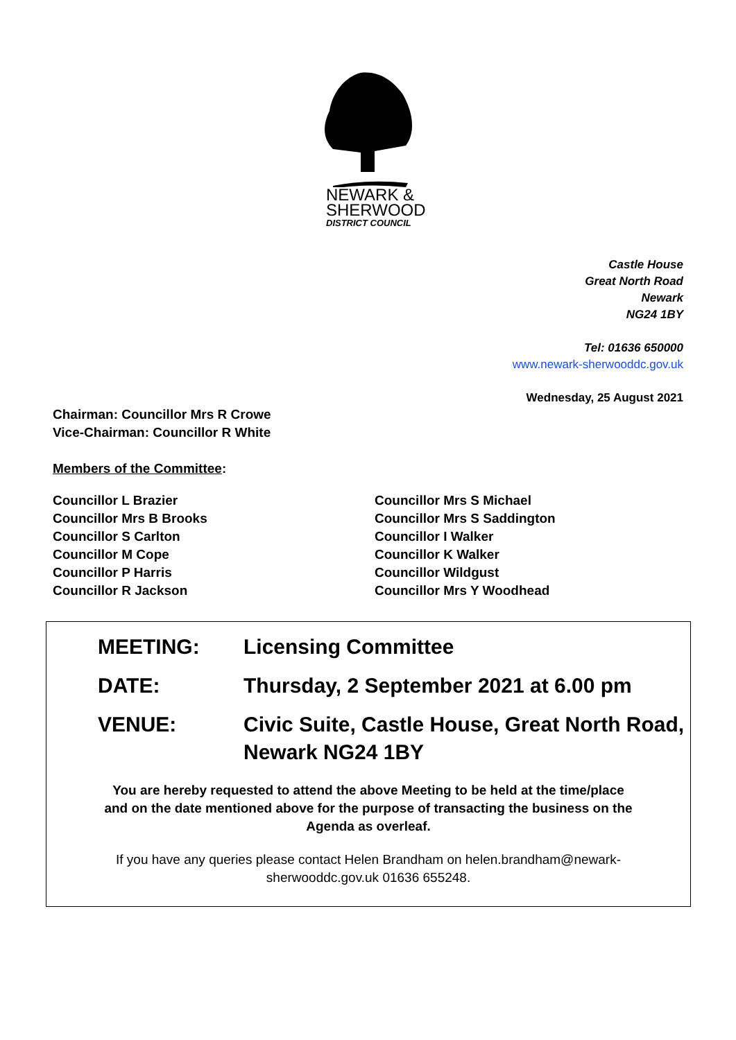NEWARK &
SHERWOOD
DISTRICT COUNCIL
Castle House
Great North Road
Newark
NG24 1BY
Tel: 01636 650000
www.newark-sherwooddc.gov.uk
Wednesday, 25 August 2021
Chairman: Councillor Mrs R Crowe
Vice-Chairman: Councillor R White
Members of the Committee:
Councillor L Brazier
Councillor Mrs B Brooks
Councillor S Carlton
Councillor M Cope
Councillor P Harris
Councillor R Jackson
Councillor Mrs S Michael
Councillor Mrs S Saddington
Councillor I Walker
Councillor K Walker
Councillor Wildgust
Councillor Mrs Y Woodhead
MEETING: Licensing Committee
DATE: Thursday, 2 September 2021 at 6.00 pm
VENUE: Civic Suite, Castle House, Great North Road, Newark NG24 1BY
You are hereby requested to attend the above Meeting to be held at the time/place and on the date mentioned above for the purpose of transacting the business on the Agenda as overleaf.
If you have any queries please contact Helen Brandham on helen.brandham@newark-sherwooddc.gov.uk 01636 655248.